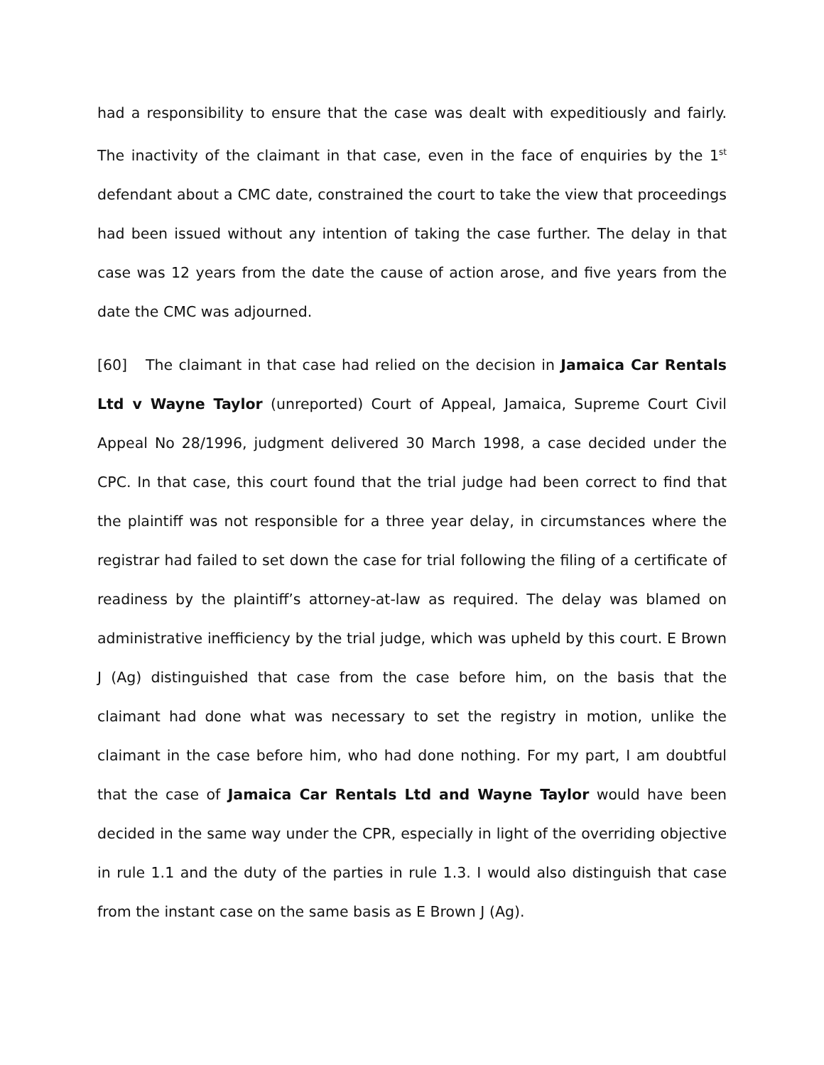had a responsibility to ensure that the case was dealt with expeditiously and fairly. The inactivity of the claimant in that case, even in the face of enquiries by the 1<sup>st</sup> defendant about a CMC date, constrained the court to take the view that proceedings had been issued without any intention of taking the case further. The delay in that case was 12 years from the date the cause of action arose, and five years from the date the CMC was adjourned.
[60] The claimant in that case had relied on the decision in Jamaica Car Rentals Ltd v Wayne Taylor (unreported) Court of Appeal, Jamaica, Supreme Court Civil Appeal No 28/1996, judgment delivered 30 March 1998, a case decided under the CPC. In that case, this court found that the trial judge had been correct to find that the plaintiff was not responsible for a three year delay, in circumstances where the registrar had failed to set down the case for trial following the filing of a certificate of readiness by the plaintiff’s attorney-at-law as required. The delay was blamed on administrative inefficiency by the trial judge, which was upheld by this court. E Brown J (Ag) distinguished that case from the case before him, on the basis that the claimant had done what was necessary to set the registry in motion, unlike the claimant in the case before him, who had done nothing. For my part, I am doubtful that the case of Jamaica Car Rentals Ltd and Wayne Taylor would have been decided in the same way under the CPR, especially in light of the overriding objective in rule 1.1 and the duty of the parties in rule 1.3. I would also distinguish that case from the instant case on the same basis as E Brown J (Ag).